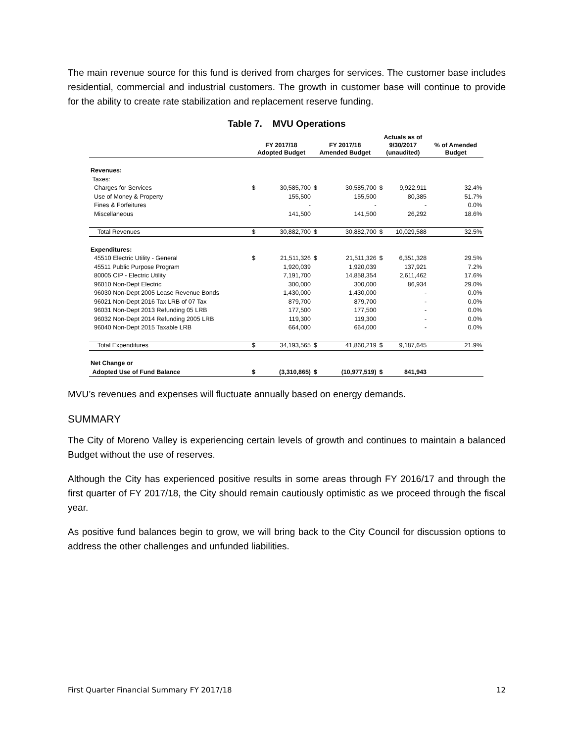The main revenue source for this fund is derived from charges for services. The customer base includes residential, commercial and industrial customers. The growth in customer base will continue to provide for the ability to create rate stabilization and replacement reserve funding.
Table 7. MVU Operations
| | FY 2017/18 Adopted Budget | | FY 2017/18 Amended Budget | | Actuals as of 9/30/2017 (unaudited) | | % of Amended Budget |
| --- | --- | --- | --- | --- | --- | --- | --- |
| Revenues: | | | | | | | |
| Taxes: | | | | | | | |
| Charges for Services | $ | 30,585,700 | $ | 30,585,700 | $ | 9,922,911 | 32.4% |
| Use of Money & Property | | 155,500 | | 155,500 | | 80,385 | 51.7% |
| Fines & Forfeitures | | - | | - | | - | 0.0% |
| Miscellaneous | | 141,500 | | 141,500 | | 26,292 | 18.6% |
| Total Revenues | $ | 30,882,700 | $ | 30,882,700 | $ | 10,029,588 | 32.5% |
| Expenditures: | | | | | | | |
| 45510 Electric Utility - General | $ | 21,511,326 | $ | 21,511,326 | $ | 6,351,328 | 29.5% |
| 45511 Public Purpose Program | | 1,920,039 | | 1,920,039 | | 137,921 | 7.2% |
| 80005 CIP - Electric Utility | | 7,191,700 | | 14,858,354 | | 2,611,462 | 17.6% |
| 96010 Non-Dept Electric | | 300,000 | | 300,000 | | 86,934 | 29.0% |
| 96030 Non-Dept 2005 Lease Revenue Bonds | | 1,430,000 | | 1,430,000 | | - | 0.0% |
| 96021 Non-Dept 2016 Tax LRB of 07 Tax | | 879,700 | | 879,700 | | - | 0.0% |
| 96031 Non-Dept 2013 Refunding 05 LRB | | 177,500 | | 177,500 | | - | 0.0% |
| 96032 Non-Dept 2014 Refunding 2005 LRB | | 119,300 | | 119,300 | | - | 0.0% |
| 96040 Non-Dept 2015 Taxable LRB | | 664,000 | | 664,000 | | - | 0.0% |
| Total Expenditures | $ | 34,193,565 | $ | 41,860,219 | $ | 9,187,645 | 21.9% |
| Net Change or | | | | | | | |
| Adopted Use of Fund Balance | $ | (3,310,865) | $ | (10,977,519) | $ | 841,943 | |
MVU’s revenues and expenses will fluctuate annually based on energy demands.
SUMMARY
The City of Moreno Valley is experiencing certain levels of growth and continues to maintain a balanced Budget without the use of reserves.
Although the City has experienced positive results in some areas through FY 2016/17 and through the first quarter of FY 2017/18, the City should remain cautiously optimistic as we proceed through the fiscal year.
As positive fund balances begin to grow, we will bring back to the City Council for discussion options to address the other challenges and unfunded liabilities.
First Quarter Financial Summary FY 2017/18 12